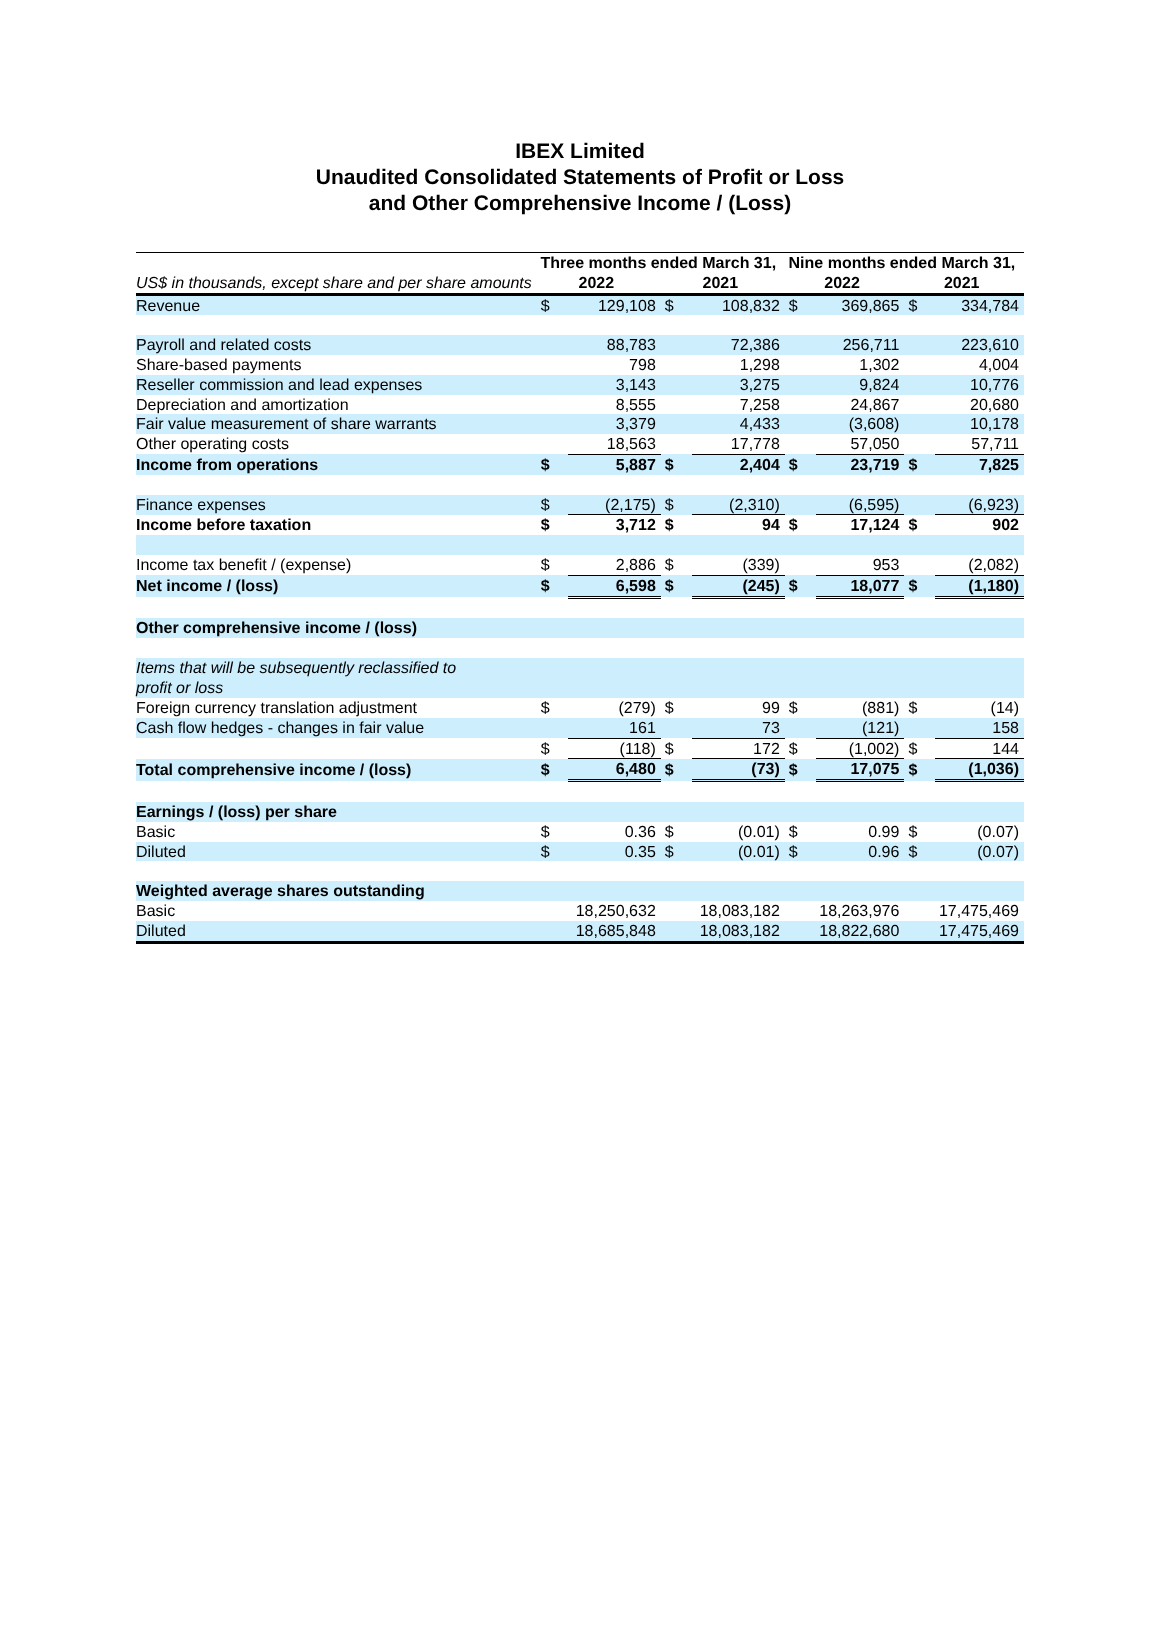IBEX Limited
Unaudited Consolidated Statements of Profit or Loss
and Other Comprehensive Income / (Loss)
| | Three months ended March 31, | | | | Nine months ended March 31, | | | |
| --- | --- | --- | --- | --- | --- | --- | --- | --- |
| US$ in thousands, except share and per share amounts | 2022 | | 2021 | | 2022 | | 2021 | |
| Revenue | $ | 129,108 | $ | 108,832 | $ | 369,865 | $ | 334,784 |
| Payroll and related costs | | 88,783 | | 72,386 | | 256,711 | | 223,610 |
| Share-based payments | | 798 | | 1,298 | | 1,302 | | 4,004 |
| Reseller commission and lead expenses | | 3,143 | | 3,275 | | 9,824 | | 10,776 |
| Depreciation and amortization | | 8,555 | | 7,258 | | 24,867 | | 20,680 |
| Fair value measurement of share warrants | | 3,379 | | 4,433 | | (3,608) | | 10,178 |
| Other operating costs | | 18,563 | | 17,778 | | 57,050 | | 57,711 |
| Income from operations | $ | 5,887 | $ | 2,404 | $ | 23,719 | $ | 7,825 |
| Finance expenses | $ | (2,175) | $ | (2,310) | | (6,595) | | (6,923) |
| Income before taxation | $ | 3,712 | $ | 94 | $ | 17,124 | $ | 902 |
| Income tax benefit / (expense) | $ | 2,886 | $ | (339) | | 953 | | (2,082) |
| Net income / (loss) | $ | 6,598 | $ | (245) | $ | 18,077 | $ | (1,180) |
| Other comprehensive income / (loss) | | | | | | | | |
| Items that will be subsequently reclassified to profit or loss | | | | | | | | |
| Foreign currency translation adjustment | $ | (279) | $ | 99 | $ | (881) | $ | (14) |
| Cash flow hedges - changes in fair value | | 161 | | 73 | | (121) | | 158 |
| | $ | (118) | $ | 172 | $ | (1,002) | $ | 144 |
| Total comprehensive income / (loss) | $ | 6,480 | $ | (73) | $ | 17,075 | $ | (1,036) |
| Earnings / (loss) per share | | | | | | | | |
| Basic | $ | 0.36 | $ | (0.01) | $ | 0.99 | $ | (0.07) |
| Diluted | $ | 0.35 | $ | (0.01) | $ | 0.96 | $ | (0.07) |
| Weighted average shares outstanding | | | | | | | | |
| Basic | | 18,250,632 | | 18,083,182 | | 18,263,976 | | 17,475,469 |
| Diluted | | 18,685,848 | | 18,083,182 | | 18,822,680 | | 17,475,469 |